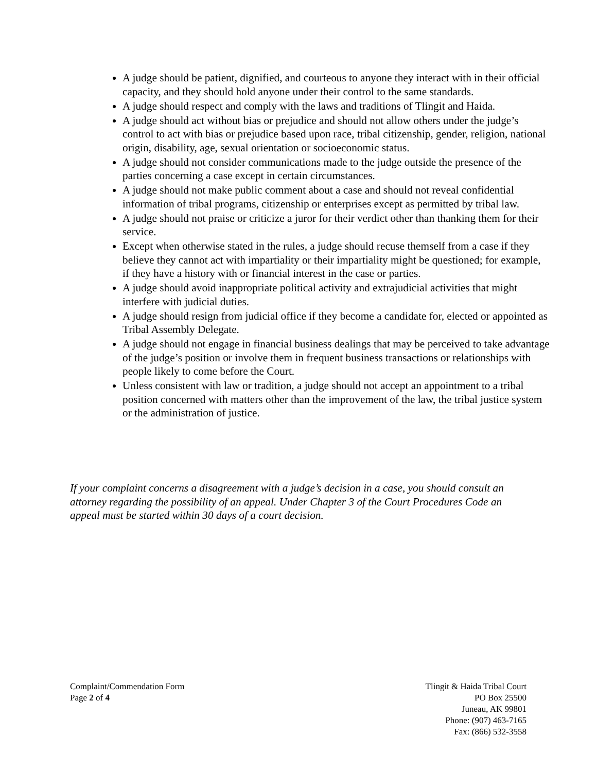A judge should be patient, dignified, and courteous to anyone they interact with in their official capacity, and they should hold anyone under their control to the same standards.
A judge should respect and comply with the laws and traditions of Tlingit and Haida.
A judge should act without bias or prejudice and should not allow others under the judge’s control to act with bias or prejudice based upon race, tribal citizenship, gender, religion, national origin, disability, age, sexual orientation or socioeconomic status.
A judge should not consider communications made to the judge outside the presence of the parties concerning a case except in certain circumstances.
A judge should not make public comment about a case and should not reveal confidential information of tribal programs, citizenship or enterprises except as permitted by tribal law.
A judge should not praise or criticize a juror for their verdict other than thanking them for their service.
Except when otherwise stated in the rules, a judge should recuse themself from a case if they believe they cannot act with impartiality or their impartiality might be questioned; for example, if they have a history with or financial interest in the case or parties.
A judge should avoid inappropriate political activity and extrajudicial activities that might interfere with judicial duties.
A judge should resign from judicial office if they become a candidate for, elected or appointed as Tribal Assembly Delegate.
A judge should not engage in financial business dealings that may be perceived to take advantage of the judge’s position or involve them in frequent business transactions or relationships with people likely to come before the Court.
Unless consistent with law or tradition, a judge should not accept an appointment to a tribal position concerned with matters other than the improvement of the law, the tribal justice system or the administration of justice.
If your complaint concerns a disagreement with a judge’s decision in a case, you should consult an attorney regarding the possibility of an appeal. Under Chapter 3 of the Court Procedures Code an appeal must be started within 30 days of a court decision.
Complaint/Commendation Form
Page 2 of 4
Tlingit & Haida Tribal Court
PO Box 25500
Juneau, AK 99801
Phone: (907) 463-7165
Fax: (866) 532-3558